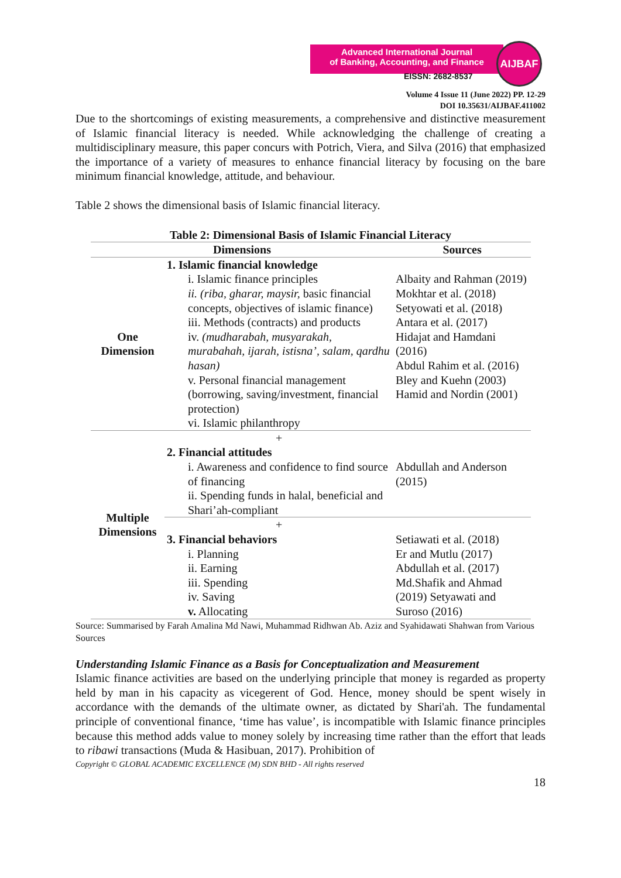Advanced International Journal
of Banking, Accounting, and Finance
EISSN: 2682-8537
AIJBAF
Volume 4 Issue 11 (June 2022) PP. 12-29
DOI 10.35631/AIJBAF.411002
Due to the shortcomings of existing measurements, a comprehensive and distinctive measurement of Islamic financial literacy is needed. While acknowledging the challenge of creating a multidisciplinary measure, this paper concurs with Potrich, Viera, and Silva (2016) that emphasized the importance of a variety of measures to enhance financial literacy by focusing on the bare minimum financial knowledge, attitude, and behaviour.
Table 2 shows the dimensional basis of Islamic financial literacy.
Table 2: Dimensional Basis of Islamic Financial Literacy
| Dimensions | | Sources |
| --- | --- | --- |
| One Dimension | 1. Islamic financial knowledge i. Islamic finance principles ii. (riba, gharar, maysir, basic financial concepts, objectives of islamic finance) iii. Methods (contracts) and products iv. (mudharabah, musyarakah, murabahah, ijarah, istisna’, salam, qardhu hasan) v. Personal financial management (borrowing, saving/investment, financial protection) vi. Islamic philanthropy | Albaity and Rahman (2019) Mokhtar et al. (2018) Setyowati et al. (2018) Antara et al. (2017) Hidajat and Hamdani (2016) Abdul Rahim et al. (2016) Bley and Kuehn (2003) Hamid and Nordin (2001) |
| Multiple Dimensions | + 2. Financial attitudes i. Awareness and confidence to find source of financing ii. Spending funds in halal, beneficial and Shari’ah-compliant | Abdullah and Anderson (2015) |
| | + 3. Financial behaviors i. Planning ii. Earning iii. Spending iv. Saving v. Allocating | Setiawati et al. (2018) Er and Mutlu (2017) Abdullah et al. (2017) Md.Shafik and Ahmad (2019) Setyawati and Suroso (2016) |
Source: Summarised by Farah Amalina Md Nawi, Muhammad Ridhwan Ab. Aziz and Syahidawati Shahwan from Various Sources
Understanding Islamic Finance as a Basis for Conceptualization and Measurement
Islamic finance activities are based on the underlying principle that money is regarded as property held by man in his capacity as vicegerent of God. Hence, money should be spent wisely in accordance with the demands of the ultimate owner, as dictated by Shari'ah. The fundamental principle of conventional finance, ‘time has value’, is incompatible with Islamic finance principles because this method adds value to money solely by increasing time rather than the effort that leads to ribawi transactions (Muda & Hasibuan, 2017). Prohibition of
Copyright © GLOBAL ACADEMIC EXCELLENCE (M) SDN BHD - All rights reserved
18